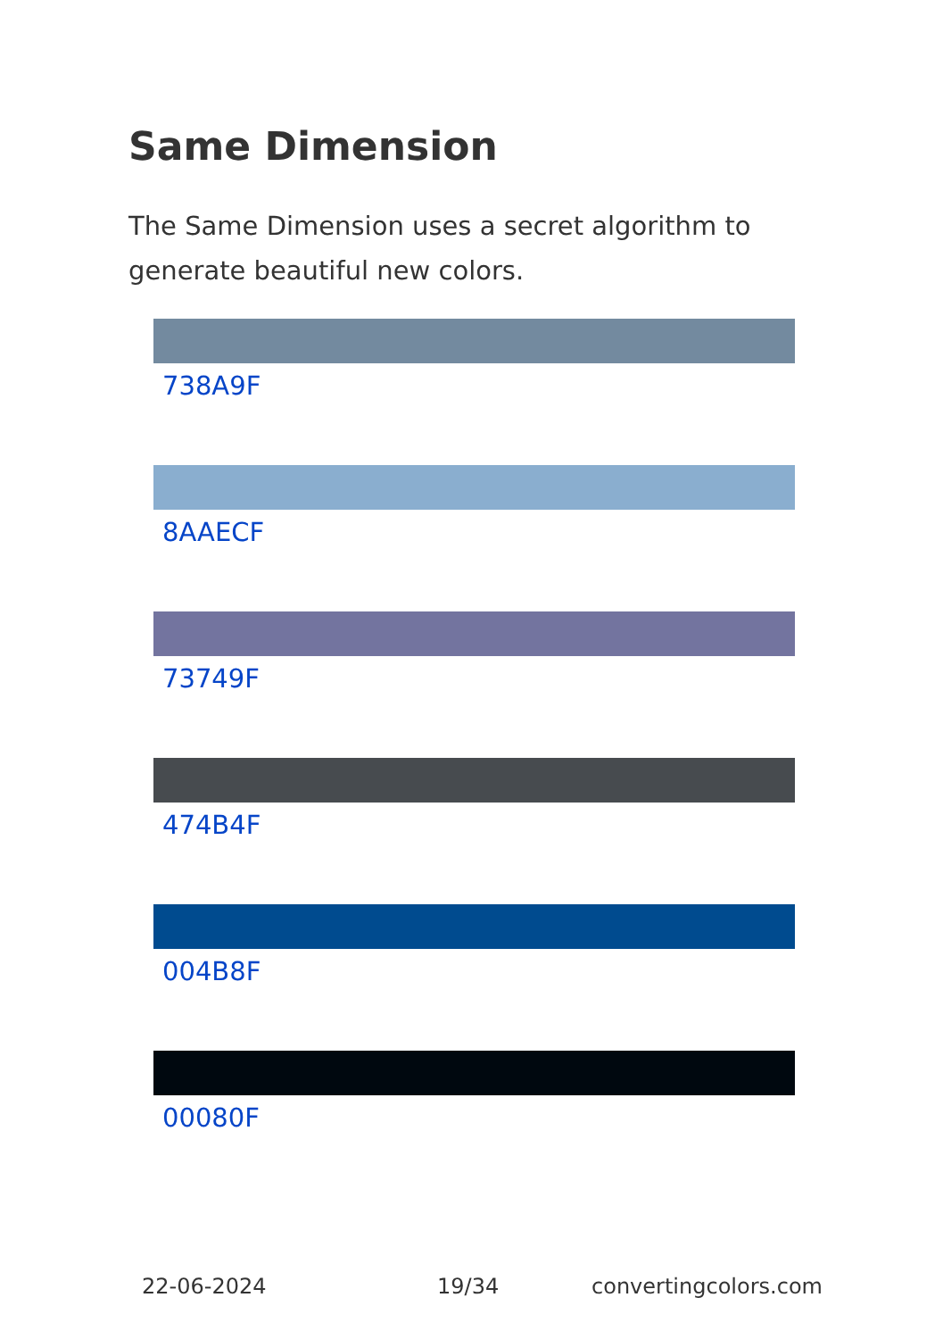Same Dimension
The Same Dimension uses a secret algorithm to generate beautiful new colors.
738A9F
8AAECF
73749F
474B4F
004B8F
00080F
22-06-2024 19/34 convertingcolors.com